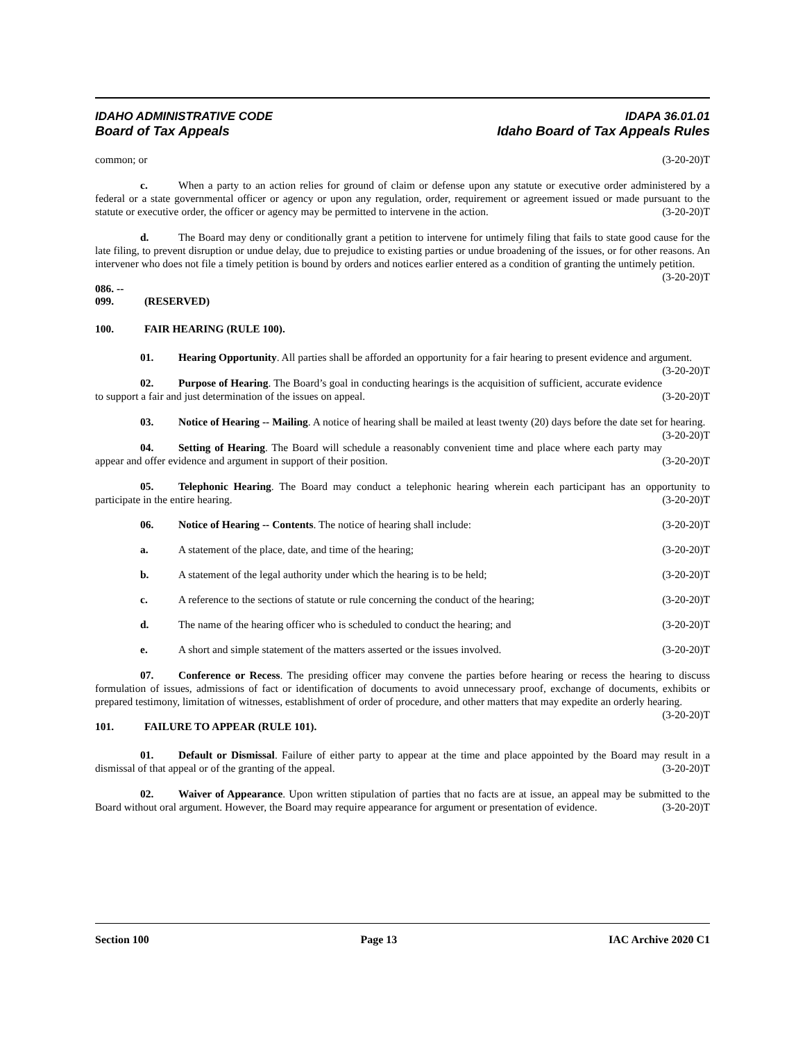IDAHO ADMINISTRATIVE CODE IDAPA 36.01.01
Board of Tax Appeals Idaho Board of Tax Appeals Rules
common; or (3-20-20)T
c. When a party to an action relies for ground of claim or defense upon any statute or executive order administered by a federal or a state governmental officer or agency or upon any regulation, order, requirement or agreement issued or made pursuant to the statute or executive order, the officer or agency may be permitted to intervene in the action. (3-20-20)T
d. The Board may deny or conditionally grant a petition to intervene for untimely filing that fails to state good cause for the late filing, to prevent disruption or undue delay, due to prejudice to existing parties or undue broadening of the issues, or for other reasons. An intervener who does not file a timely petition is bound by orders and notices earlier entered as a condition of granting the untimely petition. (3-20-20)T
086. -- 099. (RESERVED)
100. FAIR HEARING (RULE 100).
01. Hearing Opportunity. All parties shall be afforded an opportunity for a fair hearing to present evidence and argument. (3-20-20)T
02. Purpose of Hearing. The Board’s goal in conducting hearings is the acquisition of sufficient, accurate evidence to support a fair and just determination of the issues on appeal. (3-20-20)T
03. Notice of Hearing -- Mailing. A notice of hearing shall be mailed at least twenty (20) days before the date set for hearing. (3-20-20)T
04. Setting of Hearing. The Board will schedule a reasonably convenient time and place where each party may appear and offer evidence and argument in support of their position. (3-20-20)T
05. Telephonic Hearing. The Board may conduct a telephonic hearing wherein each participant has an opportunity to participate in the entire hearing. (3-20-20)T
06. Notice of Hearing -- Contents. The notice of hearing shall include: (3-20-20)T
a. A statement of the place, date, and time of the hearing; (3-20-20)T
b. A statement of the legal authority under which the hearing is to be held; (3-20-20)T
c. A reference to the sections of statute or rule concerning the conduct of the hearing; (3-20-20)T
d. The name of the hearing officer who is scheduled to conduct the hearing; and (3-20-20)T
e. A short and simple statement of the matters asserted or the issues involved. (3-20-20)T
07. Conference or Recess. The presiding officer may convene the parties before hearing or recess the hearing to discuss formulation of issues, admissions of fact or identification of documents to avoid unnecessary proof, exchange of documents, exhibits or prepared testimony, limitation of witnesses, establishment of order of procedure, and other matters that may expedite an orderly hearing. (3-20-20)T
101. FAILURE TO APPEAR (RULE 101).
01. Default or Dismissal. Failure of either party to appear at the time and place appointed by the Board may result in a dismissal of that appeal or of the granting of the appeal. (3-20-20)T
02. Waiver of Appearance. Upon written stipulation of parties that no facts are at issue, an appeal may be submitted to the Board without oral argument. However, the Board may require appearance for argument or presentation of evidence. (3-20-20)T
Section 100 Page 13 IAC Archive 2020 C1